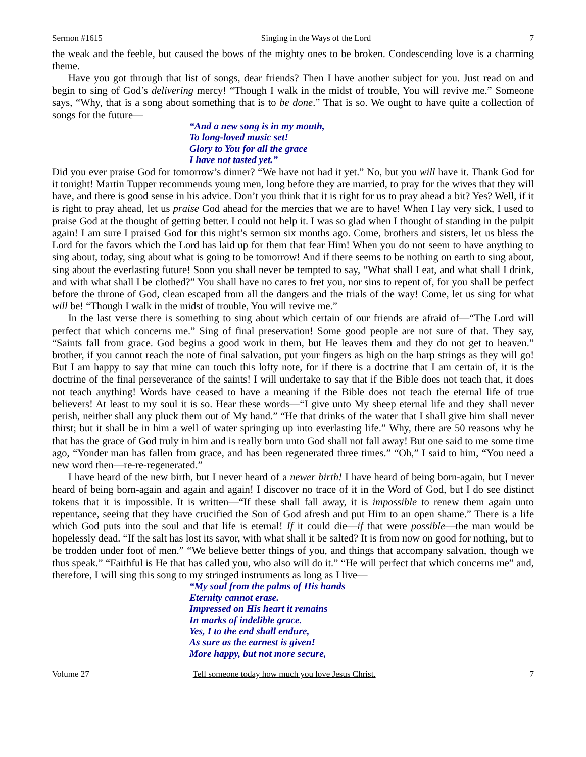Sermon #1615 Singing in the Ways of the Lord 7
the weak and the feeble, but caused the bows of the mighty ones to be broken. Condescending love is a charming theme.
Have you got through that list of songs, dear friends? Then I have another subject for you. Just read on and begin to sing of God’s delivering mercy! “Though I walk in the midst of trouble, You will revive me.” Someone says, “Why, that is a song about something that is to be done.” That is so. We ought to have quite a collection of songs for the future—
“And a new song is in my mouth,
To long-loved music set!
Glory to You for all the grace
I have not tasted yet.”
Did you ever praise God for tomorrow’s dinner? “We have not had it yet.” No, but you will have it. Thank God for it tonight! Martin Tupper recommends young men, long before they are married, to pray for the wives that they will have, and there is good sense in his advice. Don’t you think that it is right for us to pray ahead a bit? Yes? Well, if it is right to pray ahead, let us praise God ahead for the mercies that we are to have! When I lay very sick, I used to praise God at the thought of getting better. I could not help it. I was so glad when I thought of standing in the pulpit again! I am sure I praised God for this night’s sermon six months ago. Come, brothers and sisters, let us bless the Lord for the favors which the Lord has laid up for them that fear Him! When you do not seem to have anything to sing about, today, sing about what is going to be tomorrow! And if there seems to be nothing on earth to sing about, sing about the everlasting future! Soon you shall never be tempted to say, “What shall I eat, and what shall I drink, and with what shall I be clothed?” You shall have no cares to fret you, nor sins to repent of, for you shall be perfect before the throne of God, clean escaped from all the dangers and the trials of the way! Come, let us sing for what will be! “Though I walk in the midst of trouble, You will revive me.”
In the last verse there is something to sing about which certain of our friends are afraid of—“The Lord will perfect that which concerns me.” Sing of final preservation! Some good people are not sure of that. They say, “Saints fall from grace. God begins a good work in them, but He leaves them and they do not get to heaven.” brother, if you cannot reach the note of final salvation, put your fingers as high on the harp strings as they will go! But I am happy to say that mine can touch this lofty note, for if there is a doctrine that I am certain of, it is the doctrine of the final perseverance of the saints! I will undertake to say that if the Bible does not teach that, it does not teach anything! Words have ceased to have a meaning if the Bible does not teach the eternal life of true believers! At least to my soul it is so. Hear these words—“I give unto My sheep eternal life and they shall never perish, neither shall any pluck them out of My hand.” “He that drinks of the water that I shall give him shall never thirst; but it shall be in him a well of water springing up into everlasting life.” Why, there are 50 reasons why he that has the grace of God truly in him and is really born unto God shall not fall away! But one said to me some time ago, “Yonder man has fallen from grace, and has been regenerated three times.” “Oh,” I said to him, “You need a new word then—re-re-regenerated.”
I have heard of the new birth, but I never heard of a newer birth! I have heard of being born-again, but I never heard of being born-again and again and again! I discover no trace of it in the Word of God, but I do see distinct tokens that it is impossible. It is written—“If these shall fall away, it is impossible to renew them again unto repentance, seeing that they have crucified the Son of God afresh and put Him to an open shame.” There is a life which God puts into the soul and that life is eternal! If it could die—if that were possible—the man would be hopelessly dead. “If the salt has lost its savor, with what shall it be salted? It is from now on good for nothing, but to be trodden under foot of men.” “We believe better things of you, and things that accompany salvation, though we thus speak.” “Faithful is He that has called you, who also will do it.” “He will perfect that which concerns me” and, therefore, I will sing this song to my stringed instruments as long as I live—
“My soul from the palms of His hands
Eternity cannot erase.
Impressed on His heart it remains
In marks of indelible grace.
Yes, I to the end shall endure,
As sure as the earnest is given!
More happy, but not more secure,
Volume 27 Tell someone today how much you love Jesus Christ. 7